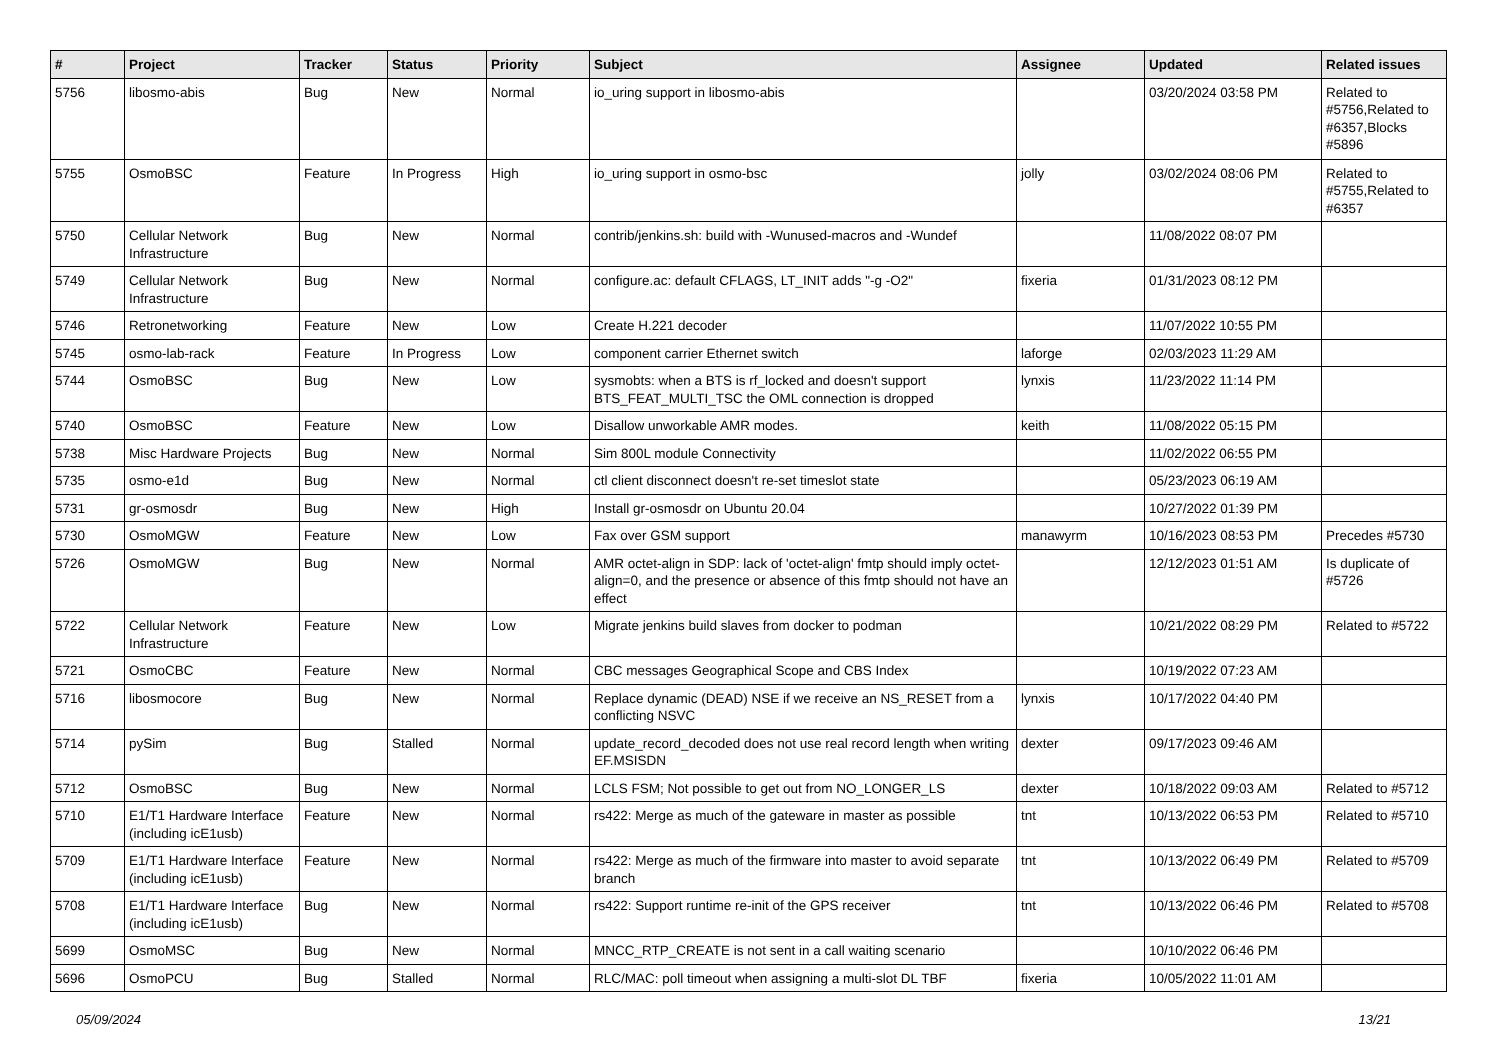| # | Project | Tracker | Status | Priority | Subject | Assignee | Updated | Related issues |
| --- | --- | --- | --- | --- | --- | --- | --- | --- |
| 5756 | libosmo-abis | Bug | New | Normal | io_uring support in libosmo-abis | | 03/20/2024 03:58 PM | Related to #5756,Related to #6357,Blocks #5896 |
| 5755 | OsmoBSC | Feature | In Progress | High | io_uring support in osmo-bsc | jolly | 03/02/2024 08:06 PM | Related to #5755,Related to #6357 |
| 5750 | Cellular Network Infrastructure | Bug | New | Normal | contrib/jenkins.sh: build with -Wunused-macros and -Wundef | | 11/08/2022 08:07 PM | |
| 5749 | Cellular Network Infrastructure | Bug | New | Normal | configure.ac: default CFLAGS, LT_INIT adds "-g -O2" | fixeria | 01/31/2023 08:12 PM | |
| 5746 | Retronetworking | Feature | New | Low | Create H.221 decoder | | 11/07/2022 10:55 PM | |
| 5745 | osmo-lab-rack | Feature | In Progress | Low | component carrier Ethernet switch | laforge | 02/03/2023 11:29 AM | |
| 5744 | OsmoBSC | Bug | New | Low | sysmobts: when a BTS is rf_locked and doesn't support BTS_FEAT_MULTI_TSC the OML connection is dropped | lynxis | 11/23/2022 11:14 PM | |
| 5740 | OsmoBSC | Feature | New | Low | Disallow unworkable AMR modes. | keith | 11/08/2022 05:15 PM | |
| 5738 | Misc Hardware Projects | Bug | New | Normal | Sim 800L module Connectivity | | 11/02/2022 06:55 PM | |
| 5735 | osmo-e1d | Bug | New | Normal | ctl client disconnect doesn't re-set timeslot state | | 05/23/2023 06:19 AM | |
| 5731 | gr-osmosdr | Bug | New | High | Install gr-osmosdr on Ubuntu 20.04 | | 10/27/2022 01:39 PM | |
| 5730 | OsmoMGW | Feature | New | Low | Fax over GSM support | manawyrm | 10/16/2023 08:53 PM | Precedes #5730 |
| 5726 | OsmoMGW | Bug | New | Normal | AMR octet-align in SDP: lack of 'octet-align' fmtp should imply octet-align=0, and the presence or absence of this fmtp should not have an effect | | 12/12/2023 01:51 AM | Is duplicate of #5726 |
| 5722 | Cellular Network Infrastructure | Feature | New | Low | Migrate jenkins build slaves from docker to podman | | 10/21/2022 08:29 PM | Related to #5722 |
| 5721 | OsmoCBC | Feature | New | Normal | CBC messages Geographical Scope and CBS Index | | 10/19/2022 07:23 AM | |
| 5716 | libosmocore | Bug | New | Normal | Replace dynamic (DEAD) NSE if we receive an NS_RESET from a conflicting NSVC | lynxis | 10/17/2022 04:40 PM | |
| 5714 | pySim | Bug | Stalled | Normal | update_record_decoded does not use real record length when writing EF.MSISDN | dexter | 09/17/2023 09:46 AM | |
| 5712 | OsmoBSC | Bug | New | Normal | LCLS FSM; Not possible to get out from NO_LONGER_LS | dexter | 10/18/2022 09:03 AM | Related to #5712 |
| 5710 | E1/T1 Hardware Interface (including icE1usb) | Feature | New | Normal | rs422: Merge as much of the gateware in master as possible | tnt | 10/13/2022 06:53 PM | Related to #5710 |
| 5709 | E1/T1 Hardware Interface (including icE1usb) | Feature | New | Normal | rs422: Merge as much of the firmware into master to avoid separate branch | tnt | 10/13/2022 06:49 PM | Related to #5709 |
| 5708 | E1/T1 Hardware Interface (including icE1usb) | Bug | New | Normal | rs422: Support runtime re-init of the GPS receiver | tnt | 10/13/2022 06:46 PM | Related to #5708 |
| 5699 | OsmoMSC | Bug | New | Normal | MNCC_RTP_CREATE is not sent in a call waiting scenario | | 10/10/2022 06:46 PM | |
| 5696 | OsmoPCU | Bug | Stalled | Normal | RLC/MAC: poll timeout when assigning a multi-slot DL TBF | fixeria | 10/05/2022 11:01 AM | |
05/09/2024 13/21